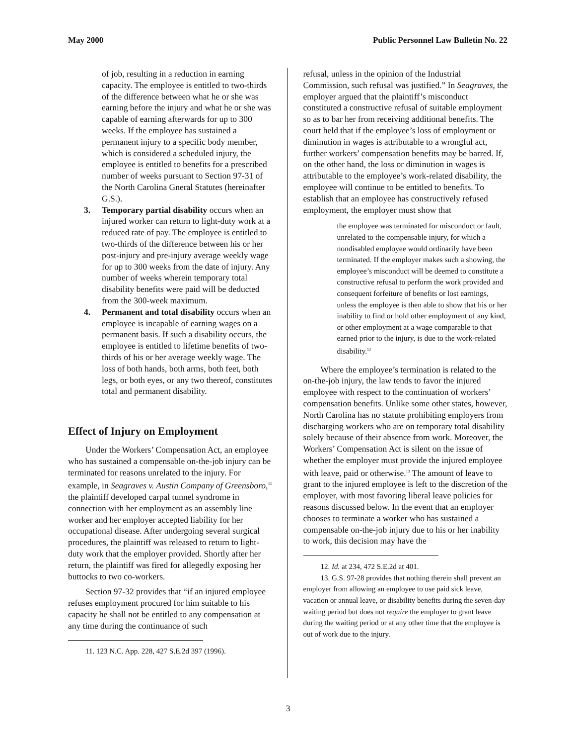May 2000 Public Personnel Law Bulletin No. 22
of job, resulting in a reduction in earning capacity. The employee is entitled to two-thirds of the difference between what he or she was earning before the injury and what he or she was capable of earning afterwards for up to 300 weeks. If the employee has sustained a permanent injury to a specific body member, which is considered a scheduled injury, the employee is entitled to benefits for a prescribed number of weeks pursuant to Section 97-31 of the North Carolina Gneral Statutes (hereinafter G.S.).
3. Temporary partial disability occurs when an injured worker can return to light-duty work at a reduced rate of pay. The employee is entitled to two-thirds of the difference between his or her post-injury and pre-injury average weekly wage for up to 300 weeks from the date of injury. Any number of weeks wherein temporary total disability benefits were paid will be deducted from the 300-week maximum.
4. Permanent and total disability occurs when an employee is incapable of earning wages on a permanent basis. If such a disability occurs, the employee is entitled to lifetime benefits of two-thirds of his or her average weekly wage. The loss of both hands, both arms, both feet, both legs, or both eyes, or any two thereof, constitutes total and permanent disability.
Effect of Injury on Employment
Under the Workers’ Compensation Act, an employee who has sustained a compensable on-the-job injury can be terminated for reasons unrelated to the injury. For example, in Seagraves v. Austin Company of Greensboro,<sup>11</sup> the plaintiff developed carpal tunnel syndrome in connection with her employment as an assembly line worker and her employer accepted liability for her occupational disease. After undergoing several surgical procedures, the plaintiff was released to return to light-duty work that the employer provided. Shortly after her return, the plaintiff was fired for allegedly exposing her buttocks to two co-workers.
Section 97-32 provides that “if an injured employee refuses employment procured for him suitable to his capacity he shall not be entitled to any compensation at any time during the continuance of such
11. 123 N.C. App. 228, 427 S.E.2d 397 (1996).
refusal, unless in the opinion of the Industrial Commission, such refusal was justified.” In Seagraves, the employer argued that the plaintiff’s misconduct constituted a constructive refusal of suitable employment so as to bar her from receiving additional benefits. The court held that if the employee’s loss of employment or diminution in wages is attributable to a wrongful act, further workers’ compensation benefits may be barred. If, on the other hand, the loss or diminution in wages is attributable to the employee’s work-related disability, the employee will continue to be entitled to benefits. To establish that an employee has constructively refused employment, the employer must show that
the employee was terminated for misconduct or fault, unrelated to the compensable injury, for which a nondisabled employee would ordinarily have been terminated. If the employer makes such a showing, the employee’s misconduct will be deemed to constitute a constructive refusal to perform the work provided and consequent forfeiture of benefits or lost earnings, unless the employee is then able to show that his or her inability to find or hold other employment of any kind, or other employment at a wage comparable to that earned prior to the injury, is due to the work-related disability.<sup>12</sup>
Where the employee’s termination is related to the on-the-job injury, the law tends to favor the injured employee with respect to the continuation of workers’ compensation benefits. Unlike some other states, however, North Carolina has no statute prohibiting employers from discharging workers who are on temporary total disability solely because of their absence from work. Moreover, the Workers’ Compensation Act is silent on the issue of whether the employer must provide the injured employee with leave, paid or otherwise.<sup>13</sup> The amount of leave to grant to the injured employee is left to the discretion of the employer, with most favoring liberal leave policies for reasons discussed below. In the event that an employer chooses to terminate a worker who has sustained a compensable on-the-job injury due to his or her inability to work, this decision may have the
12. Id. at 234, 472 S.E.2d at 401.
13. G.S. 97-28 provides that nothing therein shall prevent an employer from allowing an employee to use paid sick leave, vacation or annual leave, or disability benefits during the seven-day waiting period but does not require the employer to grant leave during the waiting period or at any other time that the employee is out of work due to the injury.
3